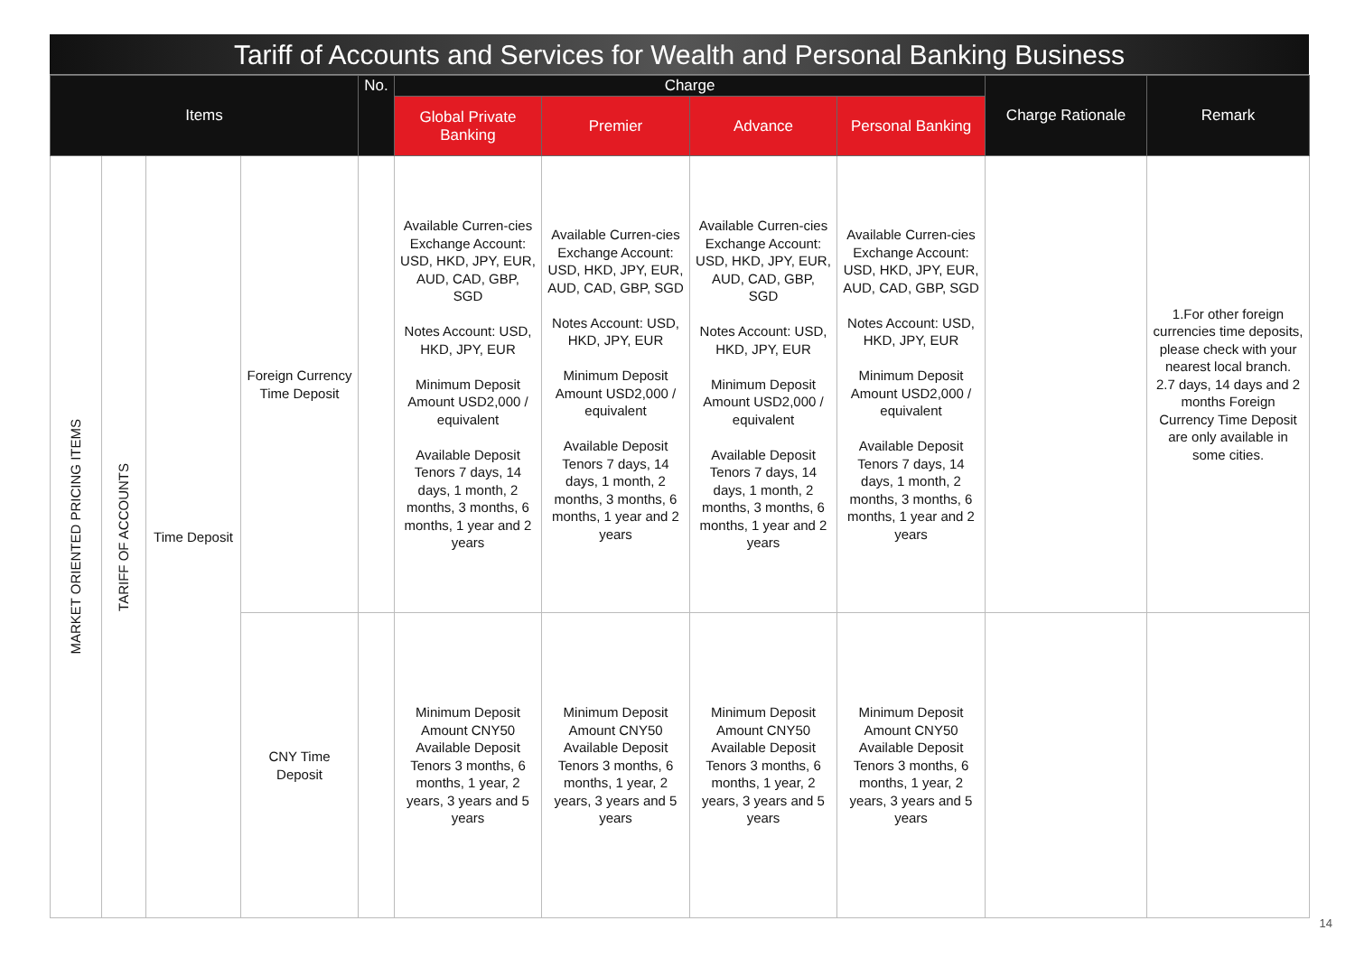Tariff of Accounts and Services for Wealth and Personal Banking Business
| Items | | | | No. | Charge | | | | Charge Rationale | Remark |
| --- | --- | --- | --- | --- | --- | --- | --- | --- | --- | --- |
| | | | | | Global Private Banking | Premier | Advance | Personal Banking | | |
| MARKET ORIENTED PRICING ITEMS | TARIFF OF ACCOUNTS | Time Deposit | Foreign Currency Time Deposit | | Available Curren-cies Exchange Account: USD, HKD, JPY, EUR, AUD, CAD, GBP, SGD Notes Account: USD, HKD, JPY, EUR Minimum Deposit Amount USD2,000 / equivalent Available Deposit Tenors 7 days, 14 days, 1 month, 2 months, 3 months, 6 months, 1 year and 2 years | Available Curren-cies Exchange Account: USD, HKD, JPY, EUR, AUD, CAD, GBP, SGD Notes Account: USD, HKD, JPY, EUR Minimum Deposit Amount USD2,000 / equivalent Available Deposit Tenors 7 days, 14 days, 1 month, 2 months, 3 months, 6 months, 1 year and 2 years | Available Curren-cies Exchange Account: USD, HKD, JPY, EUR, AUD, CAD, GBP, SGD Notes Account: USD, HKD, JPY, EUR Minimum Deposit Amount USD2,000 / equivalent Available Deposit Tenors 7 days, 14 days, 1 month, 2 months, 3 months, 6 months, 1 year and 2 years | Available Curren-cies Exchange Account: USD, HKD, JPY, EUR, AUD, CAD, GBP, SGD Notes Account: USD, HKD, JPY, EUR Minimum Deposit Amount USD2,000 / equivalent Available Deposit Tenors 7 days, 14 days, 1 month, 2 months, 3 months, 6 months, 1 year and 2 years | | 1.For other foreign currencies time deposits, please check with your nearest local branch. 2.7 days, 14 days and 2 months Foreign Currency Time Deposit are only available in some cities. |
| | | | CNY Time Deposit | | Minimum Deposit Amount CNY50 Available Deposit Tenors 3 months, 6 months, 1 year, 2 years, 3 years and 5 years | Minimum Deposit Amount CNY50 Available Deposit Tenors 3 months, 6 months, 1 year, 2 years, 3 years and 5 years | Minimum Deposit Amount CNY50 Available Deposit Tenors 3 months, 6 months, 1 year, 2 years, 3 years and 5 years | Minimum Deposit Amount CNY50 Available Deposit Tenors 3 months, 6 months, 1 year, 2 years, 3 years and 5 years | | |
14